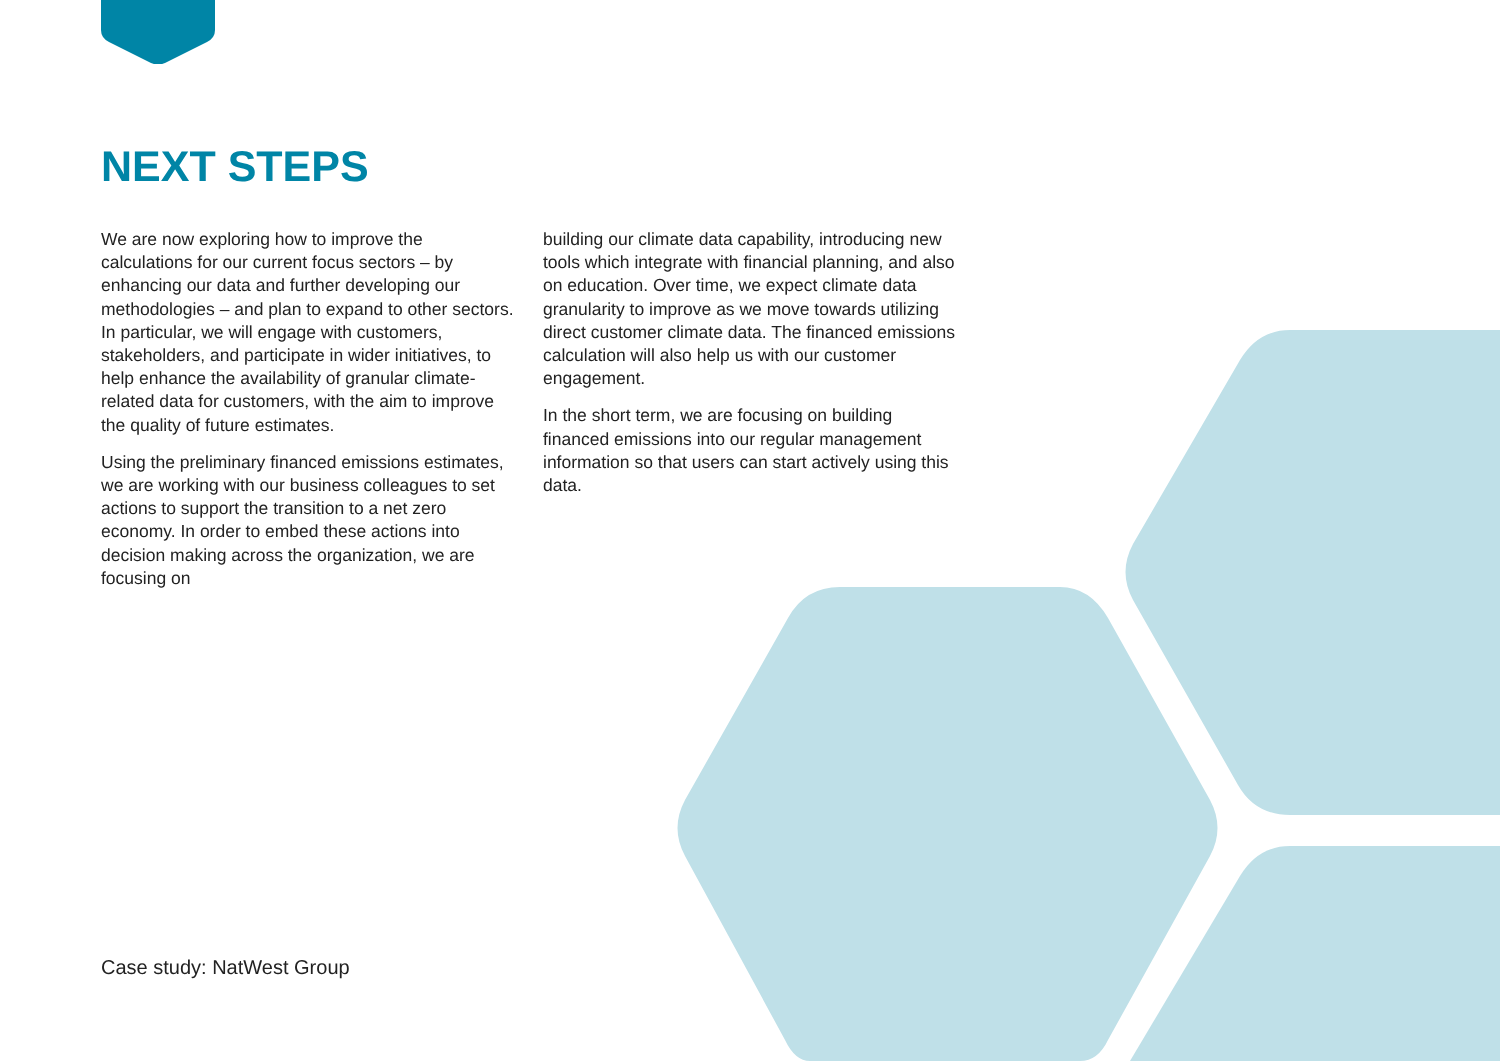NEXT STEPS
We are now exploring how to improve the calculations for our current focus sectors – by enhancing our data and further developing our methodologies – and plan to expand to other sectors. In particular, we will engage with customers, stakeholders, and participate in wider initiatives, to help enhance the availability of granular climate-related data for customers, with the aim to improve the quality of future estimates.
Using the preliminary financed emissions estimates, we are working with our business colleagues to set actions to support the transition to a net zero economy. In order to embed these actions into decision making across the organization, we are focusing on
building our climate data capability, introducing new tools which integrate with financial planning, and also on education. Over time, we expect climate data granularity to improve as we move towards utilizing direct customer climate data. The financed emissions calculation will also help us with our customer engagement.
In the short term, we are focusing on building financed emissions into our regular management information so that users can start actively using this data.
Case study: NatWest Group